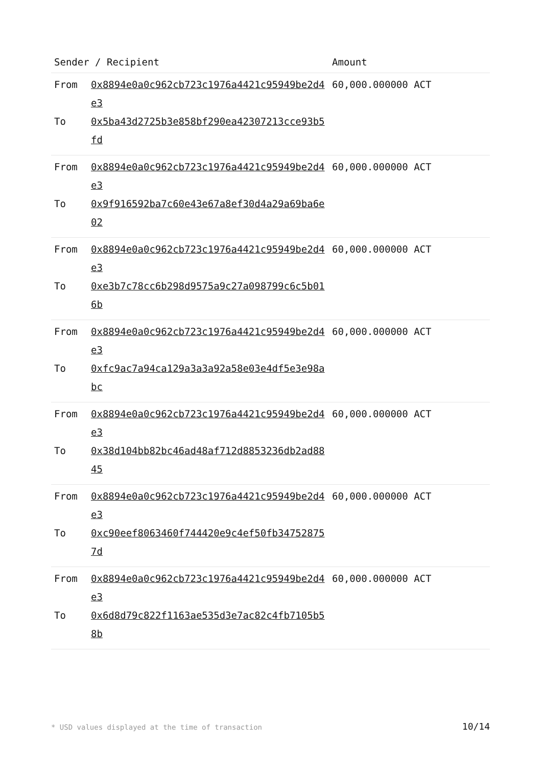| Sender / Recipient | | Amount |
| --- | --- | --- |
| From To | 0x8894e0a0c962cb723c1976a4421c95949be2d4e3 0x5ba43d2725b3e858bf290ea42307213cce93b5fd | 60,000.000000 ACT |
| From To | 0x8894e0a0c962cb723c1976a4421c95949be2d4e3 0x9f916592ba7c60e43e67a8ef30d4a29a69ba6e02 | 60,000.000000 ACT |
| From To | 0x8894e0a0c962cb723c1976a4421c95949be2d4e3 0xe3b7c78cc6b298d9575a9c27a098799c6c5b016b | 60,000.000000 ACT |
| From To | 0x8894e0a0c962cb723c1976a4421c95949be2d4e3 0xfc9ac7a94ca129a3a3a92a58e03e4df5e3e98abc | 60,000.000000 ACT |
| From To | 0x8894e0a0c962cb723c1976a4421c95949be2d4e3 0x38d104bb82bc46ad48af712d8853236db2ad8845 | 60,000.000000 ACT |
| From To | 0x8894e0a0c962cb723c1976a4421c95949be2d4e3 0xc90eef8063460f744420e9c4ef50fb347528757d | 60,000.000000 ACT |
| From To | 0x8894e0a0c962cb723c1976a4421c95949be2d4e3 0x6d8d79c822f1163ae535d3e7ac82c4fb7105b58b | 60,000.000000 ACT |
* USD values displayed at the time of transaction 10/14